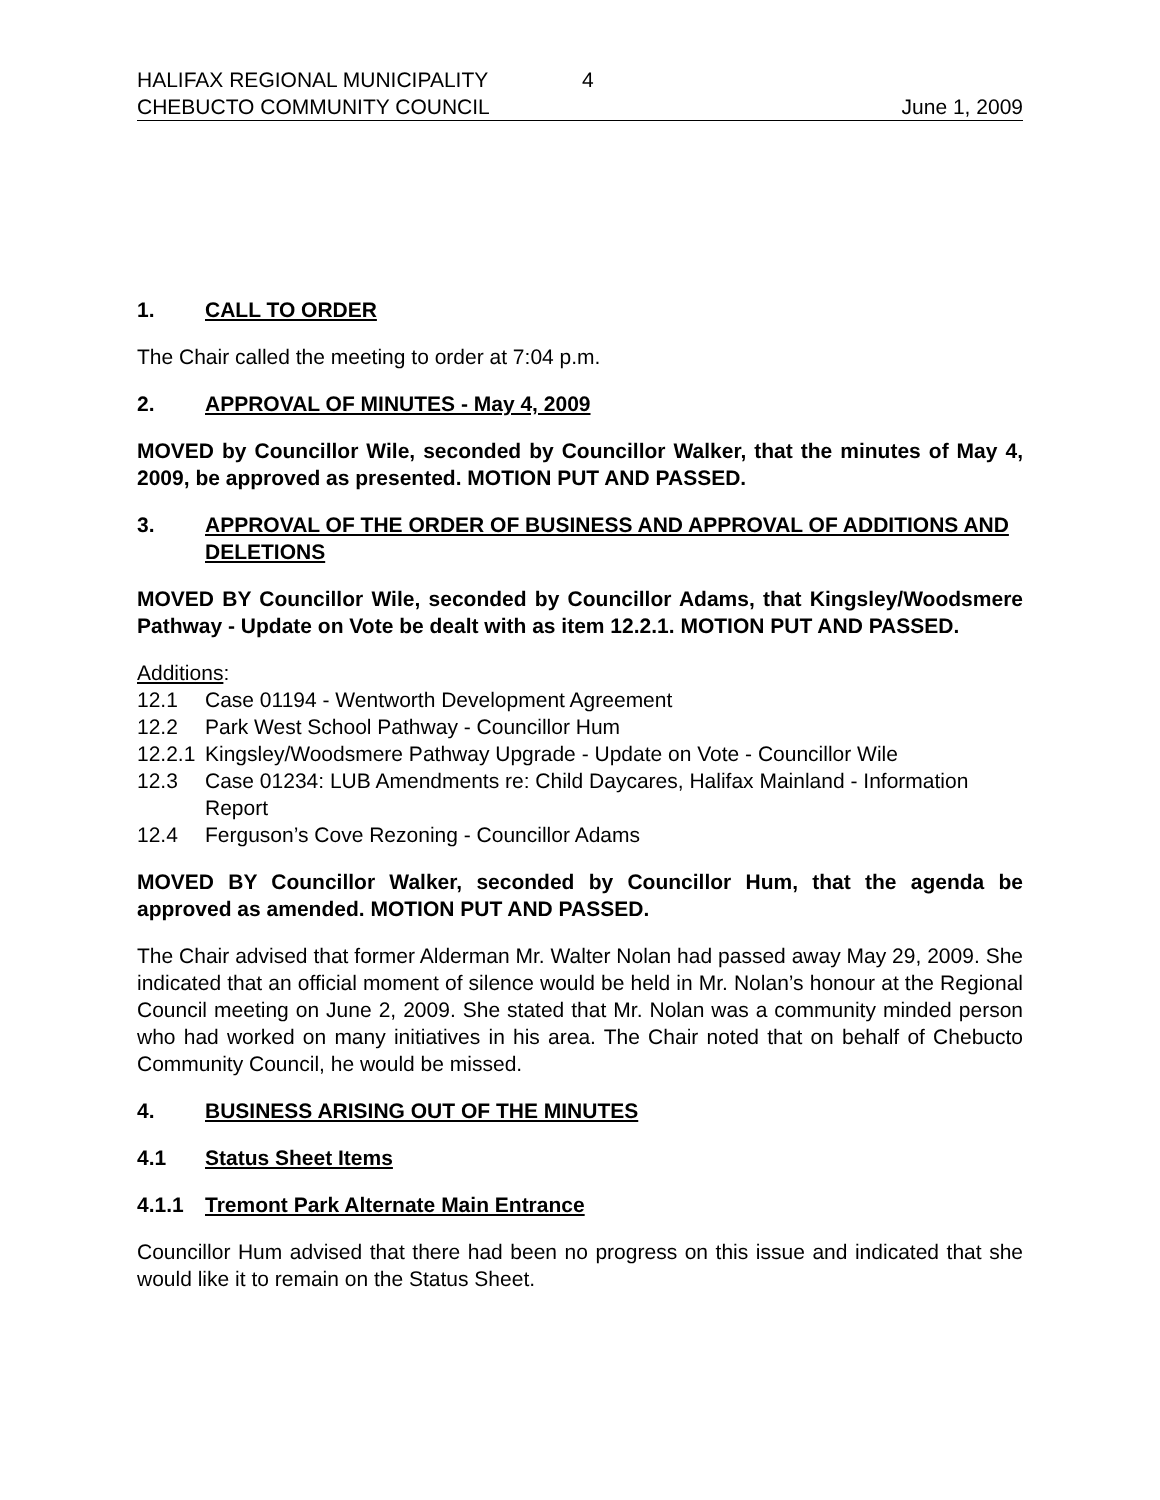HALIFAX REGIONAL MUNICIPALITY 4
CHEBUCTO COMMUNITY COUNCIL June 1, 2009
1. CALL TO ORDER
The Chair called the meeting to order at 7:04 p.m.
2. APPROVAL OF MINUTES - May 4, 2009
MOVED by Councillor Wile, seconded by Councillor Walker, that the minutes of May 4, 2009, be approved as presented. MOTION PUT AND PASSED.
3. APPROVAL OF THE ORDER OF BUSINESS AND APPROVAL OF ADDITIONS AND DELETIONS
MOVED BY Councillor Wile, seconded by Councillor Adams, that Kingsley/Woodsmere Pathway - Update on Vote be dealt with as item 12.2.1. MOTION PUT AND PASSED.
Additions:
12.1 Case 01194 - Wentworth Development Agreement
12.2 Park West School Pathway - Councillor Hum
12.2.1 Kingsley/Woodsmere Pathway Upgrade - Update on Vote - Councillor Wile
12.3 Case 01234: LUB Amendments re: Child Daycares, Halifax Mainland - Information Report
12.4 Ferguson’s Cove Rezoning - Councillor Adams
MOVED BY Councillor Walker, seconded by Councillor Hum, that the agenda be approved as amended. MOTION PUT AND PASSED.
The Chair advised that former Alderman Mr. Walter Nolan had passed away May 29, 2009. She indicated that an official moment of silence would be held in Mr. Nolan’s honour at the Regional Council meeting on June 2, 2009. She stated that Mr. Nolan was a community minded person who had worked on many initiatives in his area. The Chair noted that on behalf of Chebucto Community Council, he would be missed.
4. BUSINESS ARISING OUT OF THE MINUTES
4.1 Status Sheet Items
4.1.1 Tremont Park Alternate Main Entrance
Councillor Hum advised that there had been no progress on this issue and indicated that she would like it to remain on the Status Sheet.